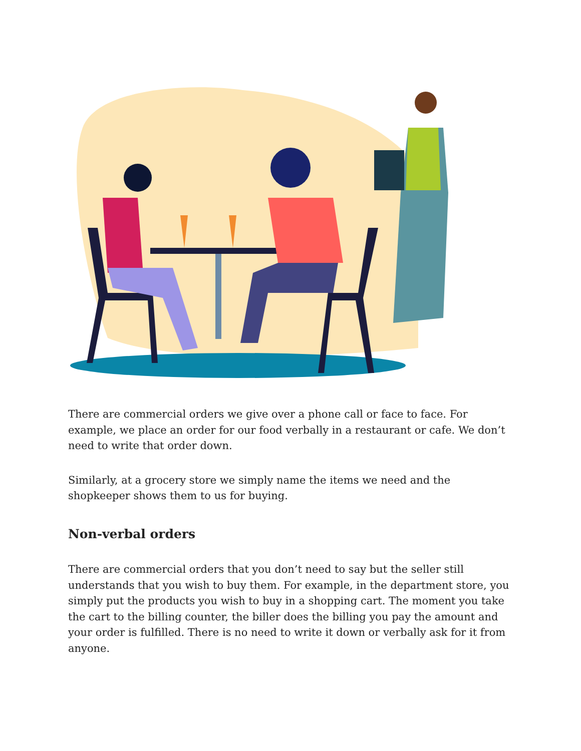There are commercial orders we give over a phone call or face to face. For example, we place an order for our food verbally in a restaurant or cafe. We don’t need to write that order down.
Similarly, at a grocery store we simply name the items we need and the shopkeeper shows them to us for buying.
Non-verbal orders
There are commercial orders that you don’t need to say but the seller still understands that you wish to buy them. For example, in the department store, you simply put the products you wish to buy in a shopping cart. The moment you take the cart to the billing counter, the biller does the billing you pay the amount and your order is fulfilled. There is no need to write it down or verbally ask for it from anyone.